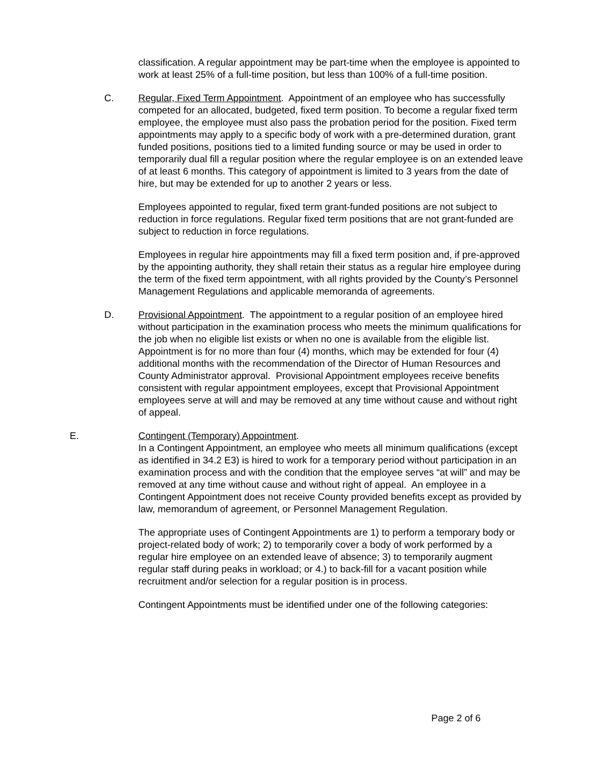classification. A regular appointment may be part-time when the employee is appointed to work at least 25% of a full-time position, but less than 100% of a full-time position.
C. Regular, Fixed Term Appointment. Appointment of an employee who has successfully competed for an allocated, budgeted, fixed term position. To become a regular fixed term employee, the employee must also pass the probation period for the position. Fixed term appointments may apply to a specific body of work with a pre-determined duration, grant funded positions, positions tied to a limited funding source or may be used in order to temporarily dual fill a regular position where the regular employee is on an extended leave of at least 6 months. This category of appointment is limited to 3 years from the date of hire, but may be extended for up to another 2 years or less.
Employees appointed to regular, fixed term grant-funded positions are not subject to reduction in force regulations. Regular fixed term positions that are not grant-funded are subject to reduction in force regulations.
Employees in regular hire appointments may fill a fixed term position and, if pre-approved by the appointing authority, they shall retain their status as a regular hire employee during the term of the fixed term appointment, with all rights provided by the County’s Personnel Management Regulations and applicable memoranda of agreements.
D. Provisional Appointment. The appointment to a regular position of an employee hired without participation in the examination process who meets the minimum qualifications for the job when no eligible list exists or when no one is available from the eligible list. Appointment is for no more than four (4) months, which may be extended for four (4) additional months with the recommendation of the Director of Human Resources and County Administrator approval. Provisional Appointment employees receive benefits consistent with regular appointment employees, except that Provisional Appointment employees serve at will and may be removed at any time without cause and without right of appeal.
E. Contingent (Temporary) Appointment.
In a Contingent Appointment, an employee who meets all minimum qualifications (except as identified in 34.2 E3) is hired to work for a temporary period without participation in an examination process and with the condition that the employee serves “at will” and may be removed at any time without cause and without right of appeal. An employee in a Contingent Appointment does not receive County provided benefits except as provided by law, memorandum of agreement, or Personnel Management Regulation.
The appropriate uses of Contingent Appointments are 1) to perform a temporary body or project-related body of work; 2) to temporarily cover a body of work performed by a regular hire employee on an extended leave of absence; 3) to temporarily augment regular staff during peaks in workload; or 4.) to back-fill for a vacant position while recruitment and/or selection for a regular position is in process.
Contingent Appointments must be identified under one of the following categories:
Page 2 of 6